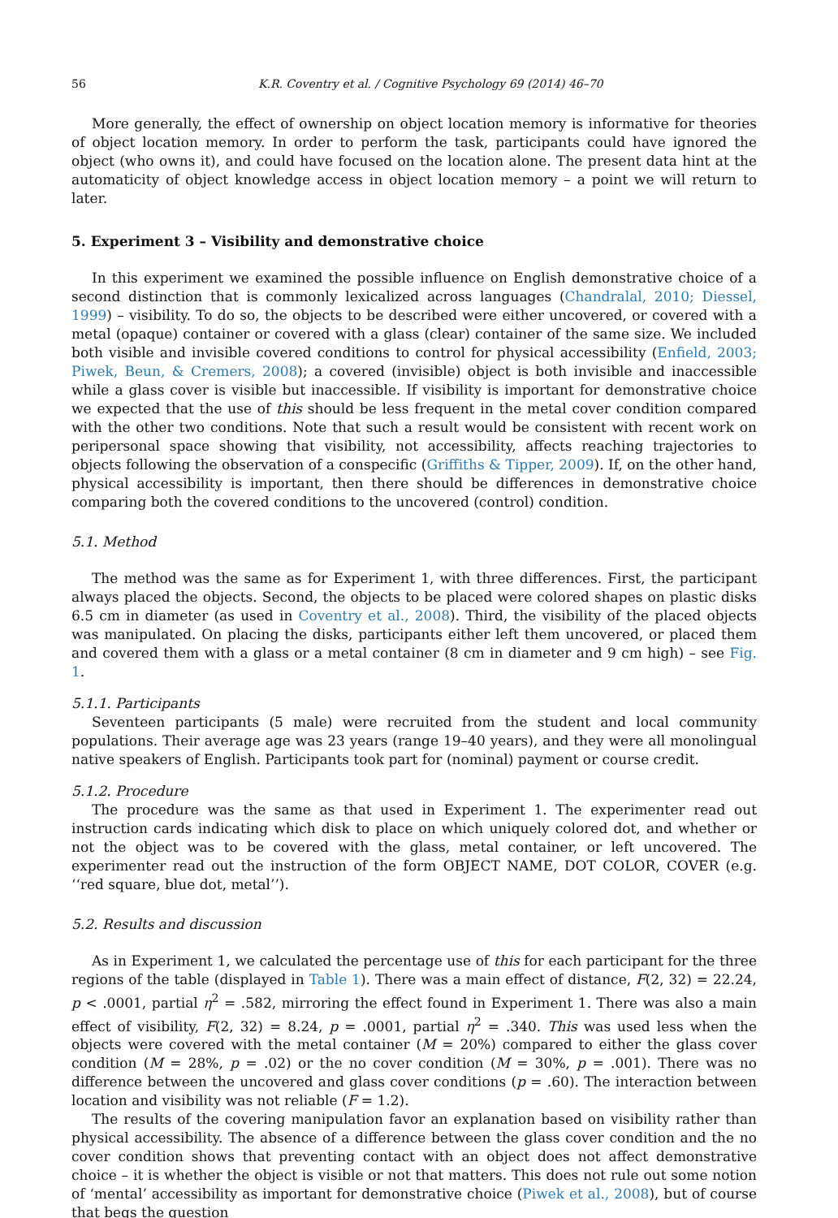56 K.R. Coventry et al. / Cognitive Psychology 69 (2014) 46–70
More generally, the effect of ownership on object location memory is informative for theories of object location memory. In order to perform the task, participants could have ignored the object (who owns it), and could have focused on the location alone. The present data hint at the automaticity of object knowledge access in object location memory – a point we will return to later.
5. Experiment 3 – Visibility and demonstrative choice
In this experiment we examined the possible influence on English demonstrative choice of a second distinction that is commonly lexicalized across languages (Chandralal, 2010; Diessel, 1999) – visibility. To do so, the objects to be described were either uncovered, or covered with a metal (opaque) container or covered with a glass (clear) container of the same size. We included both visible and invisible covered conditions to control for physical accessibility (Enfield, 2003; Piwek, Beun, & Cremers, 2008); a covered (invisible) object is both invisible and inaccessible while a glass cover is visible but inaccessible. If visibility is important for demonstrative choice we expected that the use of this should be less frequent in the metal cover condition compared with the other two conditions. Note that such a result would be consistent with recent work on peripersonal space showing that visibility, not accessibility, affects reaching trajectories to objects following the observation of a conspecific (Griffiths & Tipper, 2009). If, on the other hand, physical accessibility is important, then there should be differences in demonstrative choice comparing both the covered conditions to the uncovered (control) condition.
5.1. Method
The method was the same as for Experiment 1, with three differences. First, the participant always placed the objects. Second, the objects to be placed were colored shapes on plastic disks 6.5 cm in diameter (as used in Coventry et al., 2008). Third, the visibility of the placed objects was manipulated. On placing the disks, participants either left them uncovered, or placed them and covered them with a glass or a metal container (8 cm in diameter and 9 cm high) – see Fig. 1.
5.1.1. Participants
Seventeen participants (5 male) were recruited from the student and local community populations. Their average age was 23 years (range 19–40 years), and they were all monolingual native speakers of English. Participants took part for (nominal) payment or course credit.
5.1.2. Procedure
The procedure was the same as that used in Experiment 1. The experimenter read out instruction cards indicating which disk to place on which uniquely colored dot, and whether or not the object was to be covered with the glass, metal container, or left uncovered. The experimenter read out the instruction of the form OBJECT NAME, DOT COLOR, COVER (e.g. ‘‘red square, blue dot, metal’’).
5.2. Results and discussion
As in Experiment 1, we calculated the percentage use of this for each participant for the three regions of the table (displayed in Table 1). There was a main effect of distance, F(2, 32) = 22.24, p < .0001, partial η<sup>2</sup> = .582, mirroring the effect found in Experiment 1. There was also a main effect of visibility, F(2, 32) = 8.24, p = .0001, partial η<sup>2</sup> = .340. This was used less when the objects were covered with the metal container (M = 20%) compared to either the glass cover condition (M = 28%, p = .02) or the no cover condition (M = 30%, p = .001). There was no difference between the uncovered and glass cover conditions (p = .60). The interaction between location and visibility was not reliable (F = 1.2).
The results of the covering manipulation favor an explanation based on visibility rather than physical accessibility. The absence of a difference between the glass cover condition and the no cover condition shows that preventing contact with an object does not affect demonstrative choice – it is whether the object is visible or not that matters. This does not rule out some notion of ‘mental’ accessibility as important for demonstrative choice (Piwek et al., 2008), but of course that begs the question